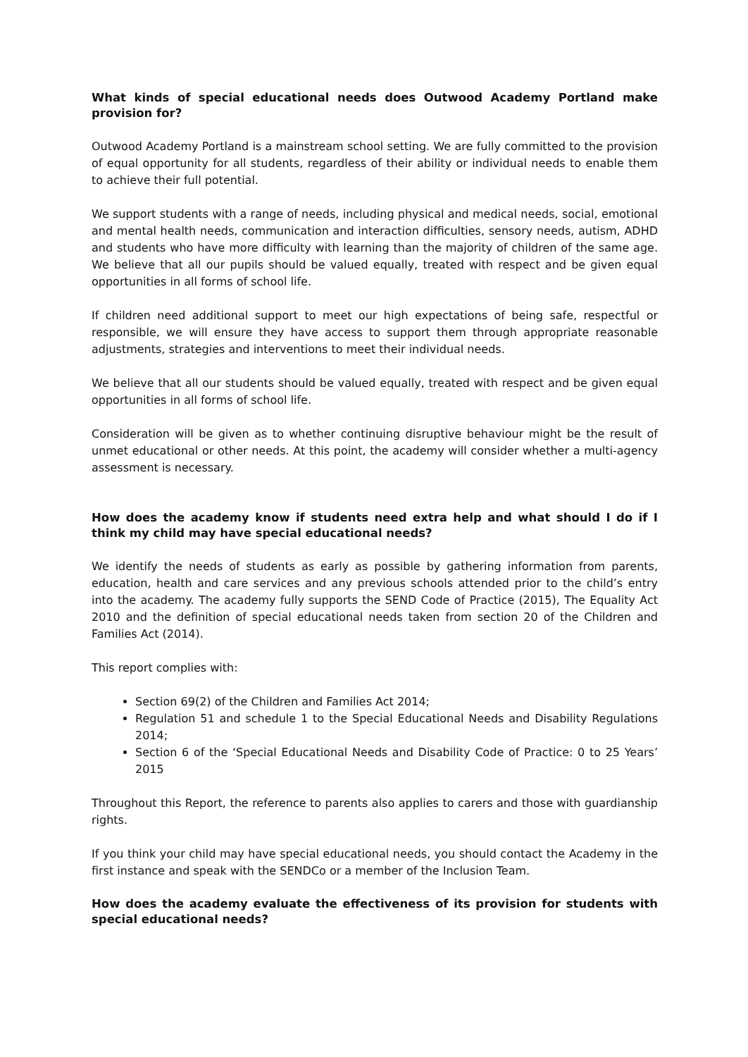What kinds of special educational needs does Outwood Academy Portland make provision for?
Outwood Academy Portland is a mainstream school setting. We are fully committed to the provision of equal opportunity for all students, regardless of their ability or individual needs to enable them to achieve their full potential.
We support students with a range of needs, including physical and medical needs, social, emotional and mental health needs, communication and interaction difficulties, sensory needs, autism, ADHD and students who have more difficulty with learning than the majority of children of the same age. We believe that all our pupils should be valued equally, treated with respect and be given equal opportunities in all forms of school life.
If children need additional support to meet our high expectations of being safe, respectful or responsible, we will ensure they have access to support them through appropriate reasonable adjustments, strategies and interventions to meet their individual needs.
We believe that all our students should be valued equally, treated with respect and be given equal opportunities in all forms of school life.
Consideration will be given as to whether continuing disruptive behaviour might be the result of unmet educational or other needs. At this point, the academy will consider whether a multi-agency assessment is necessary.
How does the academy know if students need extra help and what should I do if I think my child may have special educational needs?
We identify the needs of students as early as possible by gathering information from parents, education, health and care services and any previous schools attended prior to the child’s entry into the academy. The academy fully supports the SEND Code of Practice (2015), The Equality Act 2010 and the definition of special educational needs taken from section 20 of the Children and Families Act (2014).
This report complies with:
Section 69(2) of the Children and Families Act 2014;
Regulation 51 and schedule 1 to the Special Educational Needs and Disability Regulations 2014;
Section 6 of the ‘Special Educational Needs and Disability Code of Practice: 0 to 25 Years’ 2015
Throughout this Report, the reference to parents also applies to carers and those with guardianship rights.
If you think your child may have special educational needs, you should contact the Academy in the first instance and speak with the SENDCo or a member of the Inclusion Team.
How does the academy evaluate the effectiveness of its provision for students with special educational needs?